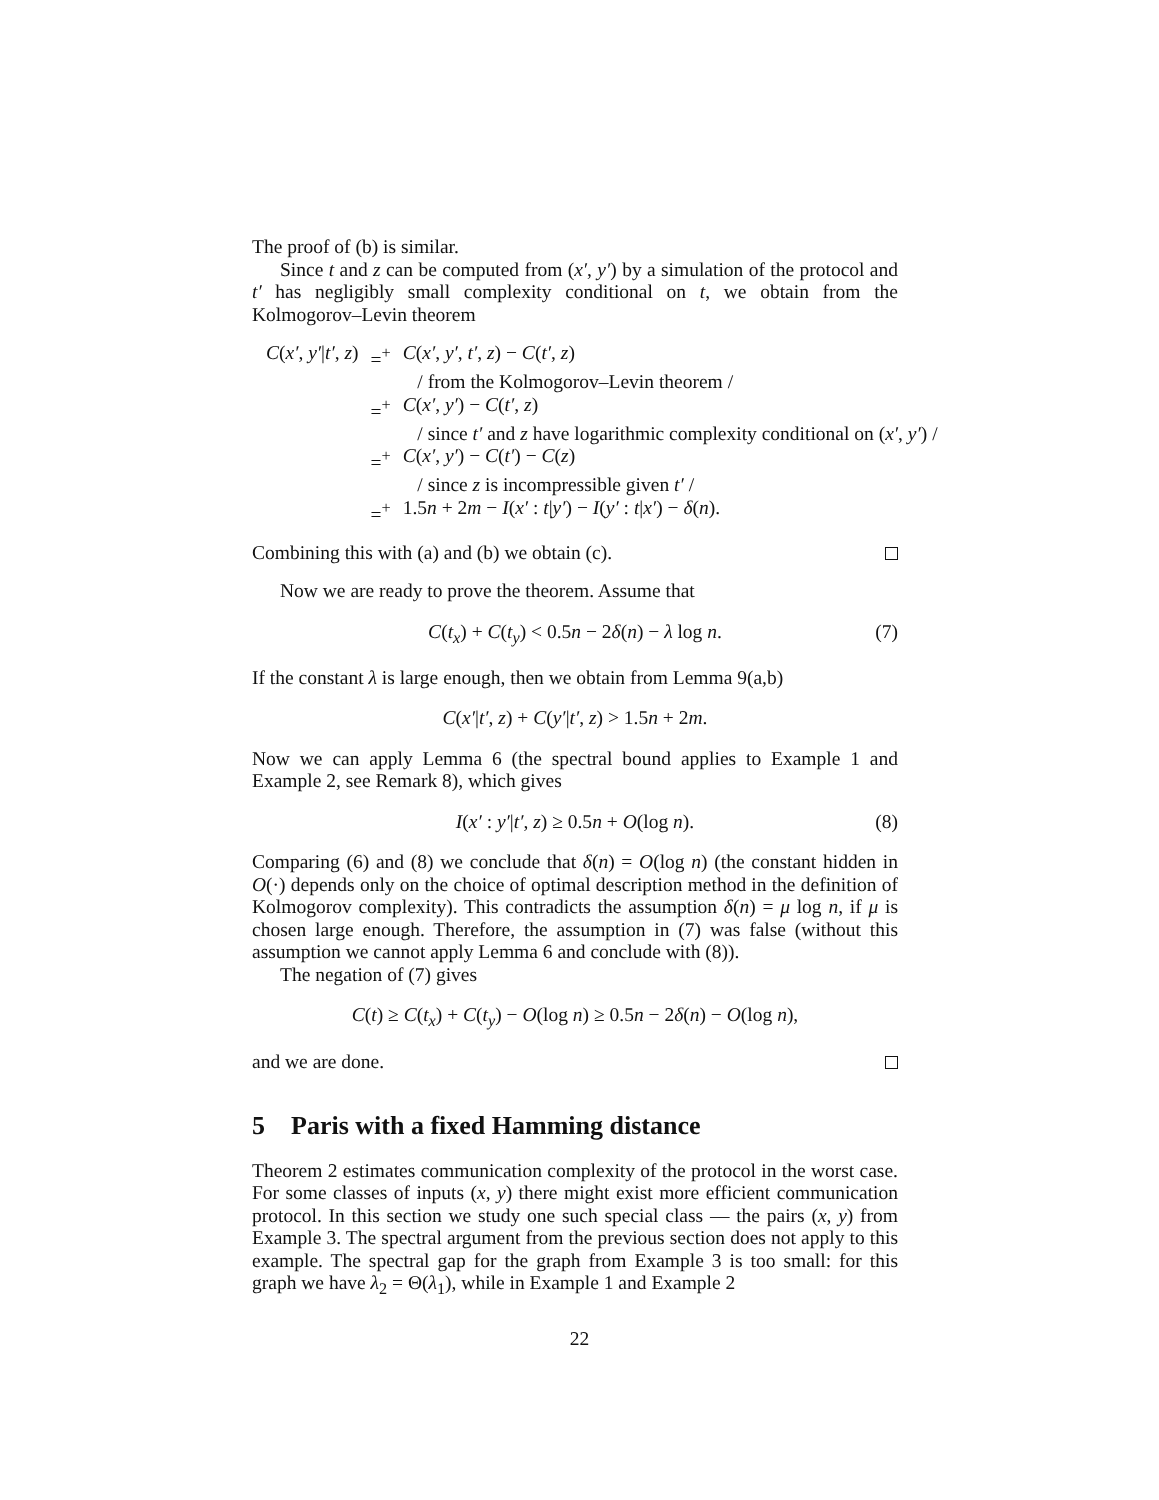The proof of (b) is similar.
Since t and z can be computed from (x′, y′) by a simulation of the protocol and t′ has negligibly small complexity conditional on t, we obtain from the Kolmogorov–Levin theorem
| C ( x′ , y′ / t′ , z ) | =<sup>+</sup> | C ( x′ , y′ , t′ , z ) − C ( t′ , z ) |
| | | / from the Kolmogorov–Levin theorem / |
| | =<sup>+</sup> | C ( x′ , y′ ) − C ( t′ , z ) |
| | | / since t′ and z have logarithmic complexity conditional on ( x′ , y′ ) / |
| | =<sup>+</sup> | C ( x′ , y′ ) − C ( t′ ) − C ( z ) |
| | | / since z is incompressible given t′ / |
| | =<sup>+</sup> | 1.5 n + 2 m − I ( x′ : t / y′ ) − I ( y′ : t / x′ ) − δ ( n ). |
Combining this with (a) and (b) we obtain (c).
Now we are ready to prove the theorem. Assume that
C(t<sub>x</sub>) + C(t<sub>y</sub>) < 0.5n − 2δ(n) − λ log n. (7)
If the constant λ is large enough, then we obtain from Lemma 9(a,b)
C(x′|t′, z) + C(y′|t′, z) > 1.5n + 2m.
Now we can apply Lemma 6 (the spectral bound applies to Example 1 and Example 2, see Remark 8), which gives
I(x′ : y′|t′, z) ≥ 0.5n + O(log n). (8)
Comparing (6) and (8) we conclude that δ(n) = O(log n) (the constant hidden in O(·) depends only on the choice of optimal description method in the definition of Kolmogorov complexity). This contradicts the assumption δ(n) = μ log n, if μ is chosen large enough. Therefore, the assumption in (7) was false (without this assumption we cannot apply Lemma 6 and conclude with (8)).
The negation of (7) gives
C(t) ≥ C(t<sub>x</sub>) + C(t<sub>y</sub>) − O(log n) ≥ 0.5n − 2δ(n) − O(log n),
and we are done.
5 Paris with a fixed Hamming distance
Theorem 2 estimates communication complexity of the protocol in the worst case. For some classes of inputs (x, y) there might exist more efficient communication protocol. In this section we study one such special class — the pairs (x, y) from Example 3. The spectral argument from the previous section does not apply to this example. The spectral gap for the graph from Example 3 is too small: for this graph we have λ<sub>2</sub> = Θ(λ<sub>1</sub>), while in Example 1 and Example 2
22